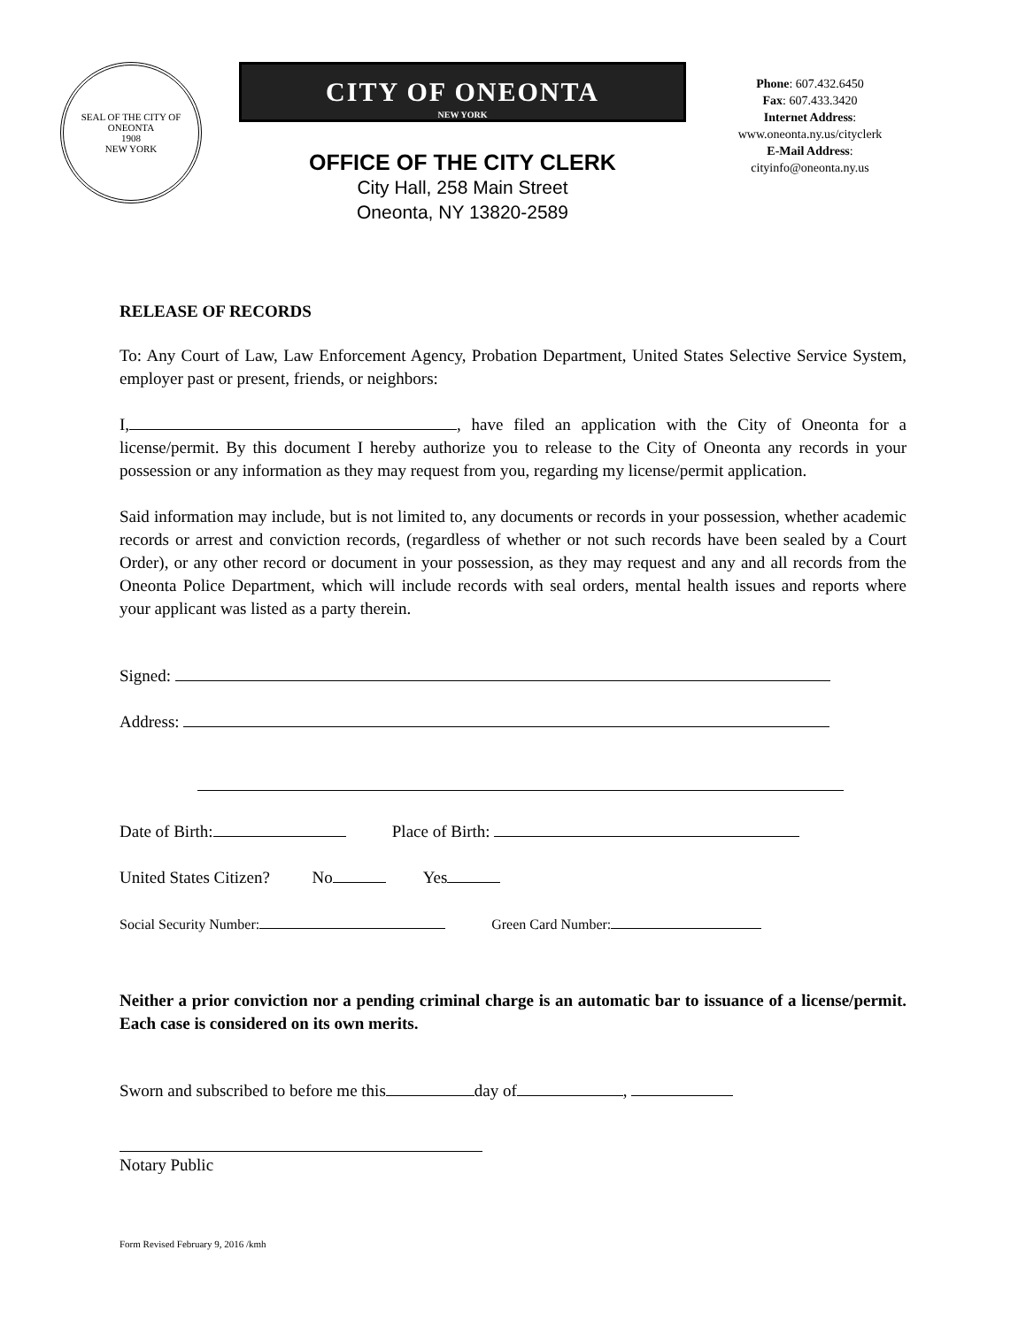SEAL OF THE CITY OF ONEONTA
1908
NEW YORK
CITY OF ONEONTA
NEW YORK
OFFICE OF THE CITY CLERK
City Hall, 258 Main Street
Oneonta, NY 13820-2589
Phone: 607.432.6450
Fax: 607.433.3420
Internet Address:
www.oneonta.ny.us/cityclerk
E-Mail Address:
cityinfo@oneonta.ny.us
RELEASE OF RECORDS
To: Any Court of Law, Law Enforcement Agency, Probation Department, United States Selective Service System, employer past or present, friends, or neighbors:
I, , have filed an application with the City of Oneonta for a license/permit. By this document I hereby authorize you to release to the City of Oneonta any records in your possession or any information as they may request from you, regarding my license/permit application.
Said information may include, but is not limited to, any documents or records in your possession, whether academic records or arrest and conviction records, (regardless of whether or not such records have been sealed by a Court Order), or any other record or document in your possession, as they may request and any and all records from the Oneonta Police Department, which will include records with seal orders, mental health issues and reports where your applicant was listed as a party therein.
Signed:
Address:
Date of Birth: Place of Birth:
United States Citizen? No Yes
Social Security Number: Green Card Number:
Neither a prior conviction nor a pending criminal charge is an automatic bar to issuance of a license/permit. Each case is considered on its own merits.
Sworn and subscribed to before me this day of ,
Notary Public
Form Revised February 9, 2016 /kmh